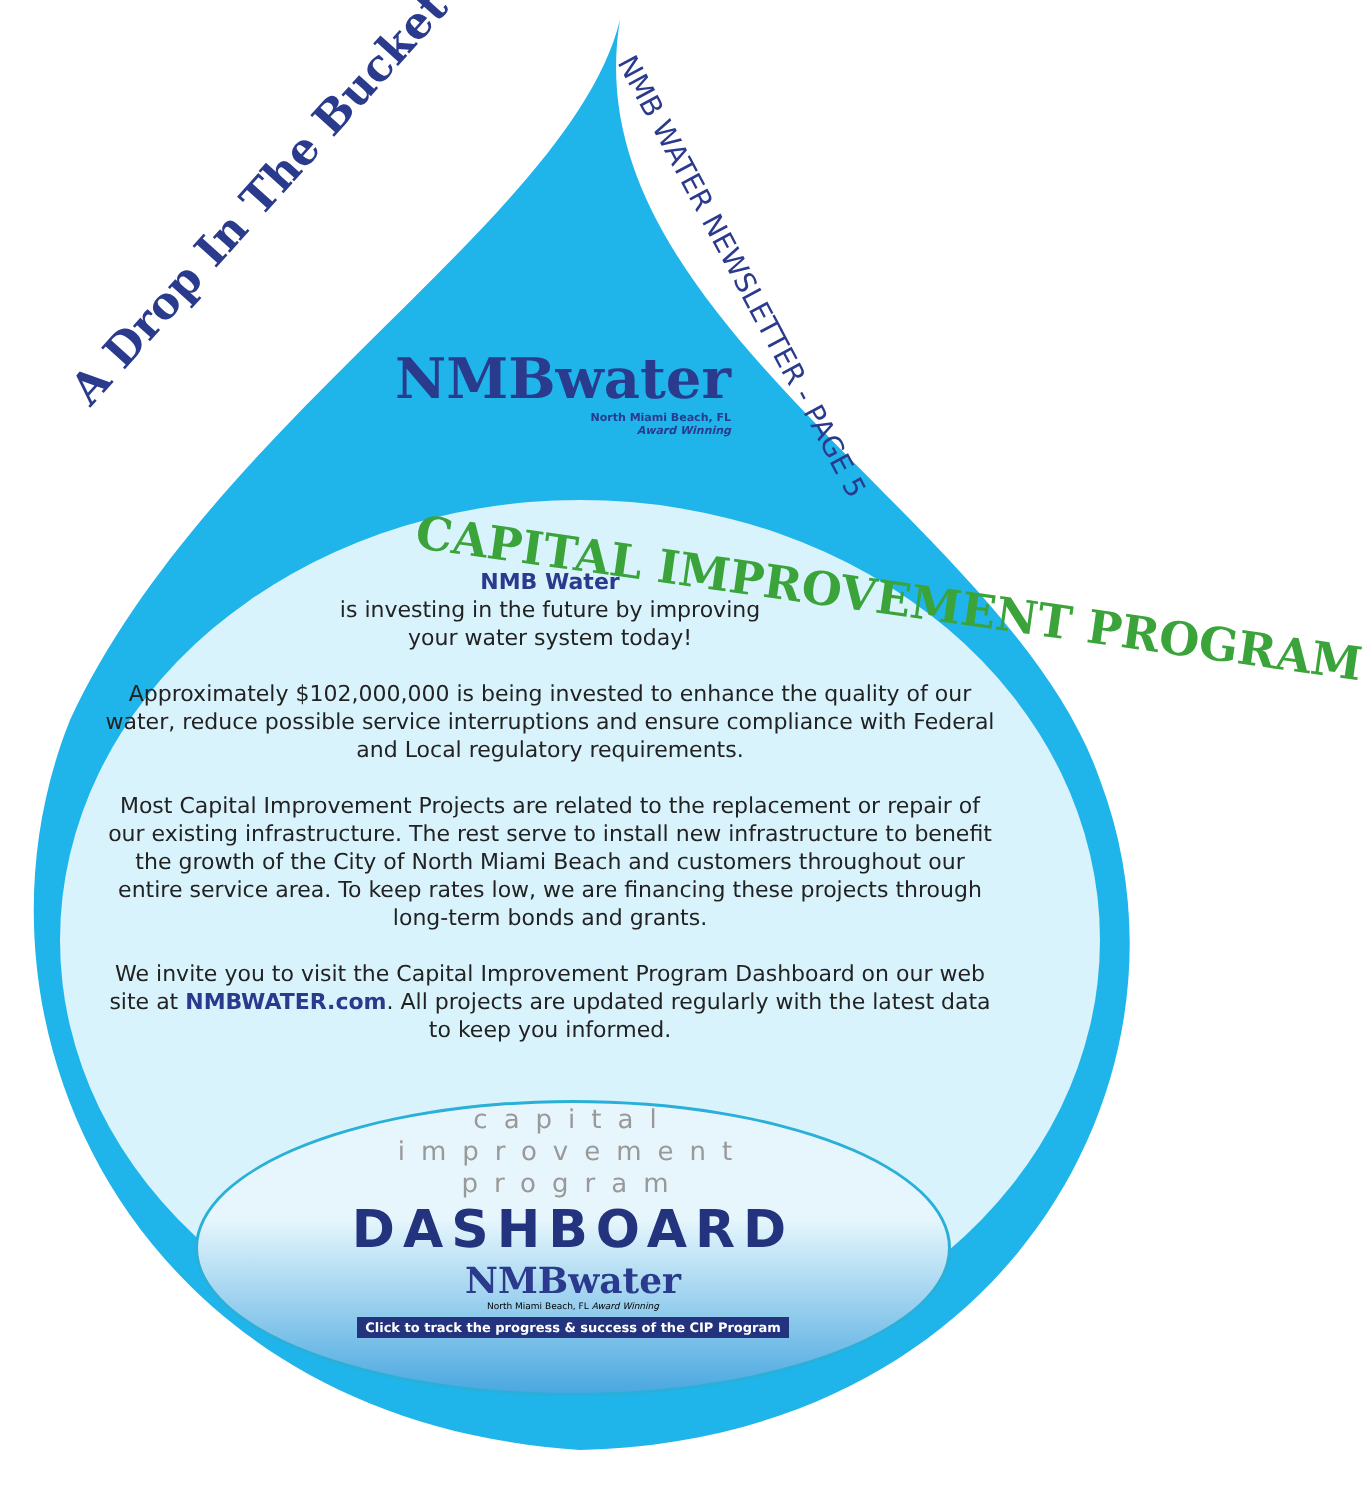A Drop In The Bucket
NMB WATER NEWSLETTER - PAGE 5
NMBwater
North Miami Beach, FL
Award Winning
CAPITAL IMPROVEMENT PROGRAM
NMB Water
is investing in the future by improving
your water system today!
Approximately $102,000,000 is being invested to enhance the quality of our water, reduce possible service interruptions and ensure compliance with Federal and Local regulatory requirements.
Most Capital Improvement Projects are related to the replacement or repair of our existing infrastructure. The rest serve to install new infrastructure to benefit the growth of the City of North Miami Beach and customers throughout our entire service area. To keep rates low, we are financing these projects through long-term bonds and grants.
We invite you to visit the Capital Improvement Program Dashboard on our web site at NMBWATER.com. All projects are updated regularly with the latest data to keep you informed.
capital
improvement
program
DASHBOARD
NMBwater
North Miami Beach, FL Award Winning
Click to track the progress & success of the CIP Program